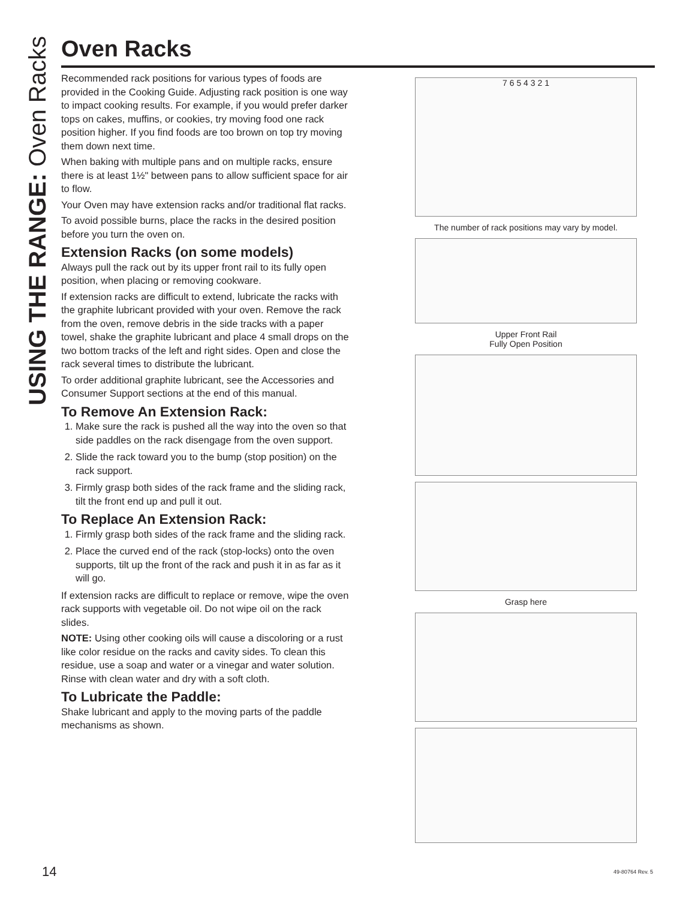USING THE RANGE: Oven Racks
Oven Racks
Recommended rack positions for various types of foods are provided in the Cooking Guide. Adjusting rack position is one way to impact cooking results. For example, if you would prefer darker tops on cakes, muffins, or cookies, try moving food one rack position higher. If you find foods are too brown on top try moving them down next time.
When baking with multiple pans and on multiple racks, ensure there is at least 1½" between pans to allow sufficient space for air to flow.
Your Oven may have extension racks and/or traditional flat racks.
To avoid possible burns, place the racks in the desired position before you turn the oven on.
Extension Racks (on some models)
Always pull the rack out by its upper front rail to its fully open position, when placing or removing cookware.
If extension racks are difficult to extend, lubricate the racks with the graphite lubricant provided with your oven. Remove the rack from the oven, remove debris in the side tracks with a paper towel, shake the graphite lubricant and place 4 small drops on the two bottom tracks of the left and right sides. Open and close the rack several times to distribute the lubricant.
To order additional graphite lubricant, see the Accessories and Consumer Support sections at the end of this manual.
To Remove An Extension Rack:
1. Make sure the rack is pushed all the way into the oven so that side paddles on the rack disengage from the oven support.
2. Slide the rack toward you to the bump (stop position) on the rack support.
3. Firmly grasp both sides of the rack frame and the sliding rack, tilt the front end up and pull it out.
To Replace An Extension Rack:
1. Firmly grasp both sides of the rack frame and the sliding rack.
2. Place the curved end of the rack (stop-locks) onto the oven supports, tilt up the front of the rack and push it in as far as it will go.
If extension racks are difficult to replace or remove, wipe the oven rack supports with vegetable oil. Do not wipe oil on the rack slides.
NOTE: Using other cooking oils will cause a discoloring or a rust like color residue on the racks and cavity sides. To clean this residue, use a soap and water or a vinegar and water solution. Rinse with clean water and dry with a soft cloth.
To Lubricate the Paddle:
Shake lubricant and apply to the moving parts of the paddle mechanisms as shown.
7 6 5 4 3 2 1
The number of rack positions may vary by model.
Upper Front Rail
Fully Open Position
Grasp here
14 49-80764 Rev. 5